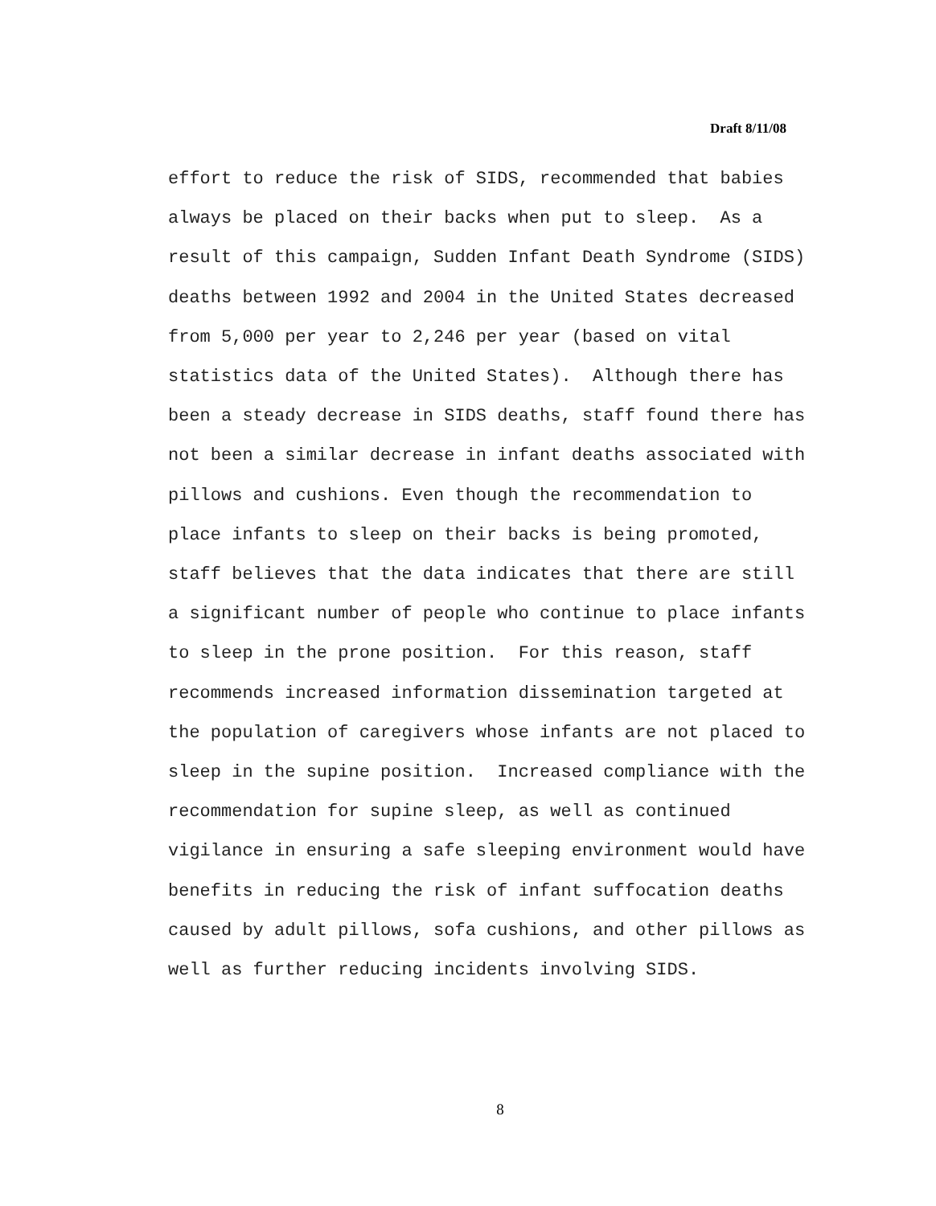Draft 8/11/08
effort to reduce the risk of SIDS, recommended that babies always be placed on their backs when put to sleep. As a result of this campaign, Sudden Infant Death Syndrome (SIDS) deaths between 1992 and 2004 in the United States decreased from 5,000 per year to 2,246 per year (based on vital statistics data of the United States). Although there has been a steady decrease in SIDS deaths, staff found there has not been a similar decrease in infant deaths associated with pillows and cushions. Even though the recommendation to place infants to sleep on their backs is being promoted, staff believes that the data indicates that there are still a significant number of people who continue to place infants to sleep in the prone position. For this reason, staff recommends increased information dissemination targeted at the population of caregivers whose infants are not placed to sleep in the supine position. Increased compliance with the recommendation for supine sleep, as well as continued vigilance in ensuring a safe sleeping environment would have benefits in reducing the risk of infant suffocation deaths caused by adult pillows, sofa cushions, and other pillows as well as further reducing incidents involving SIDS.
8